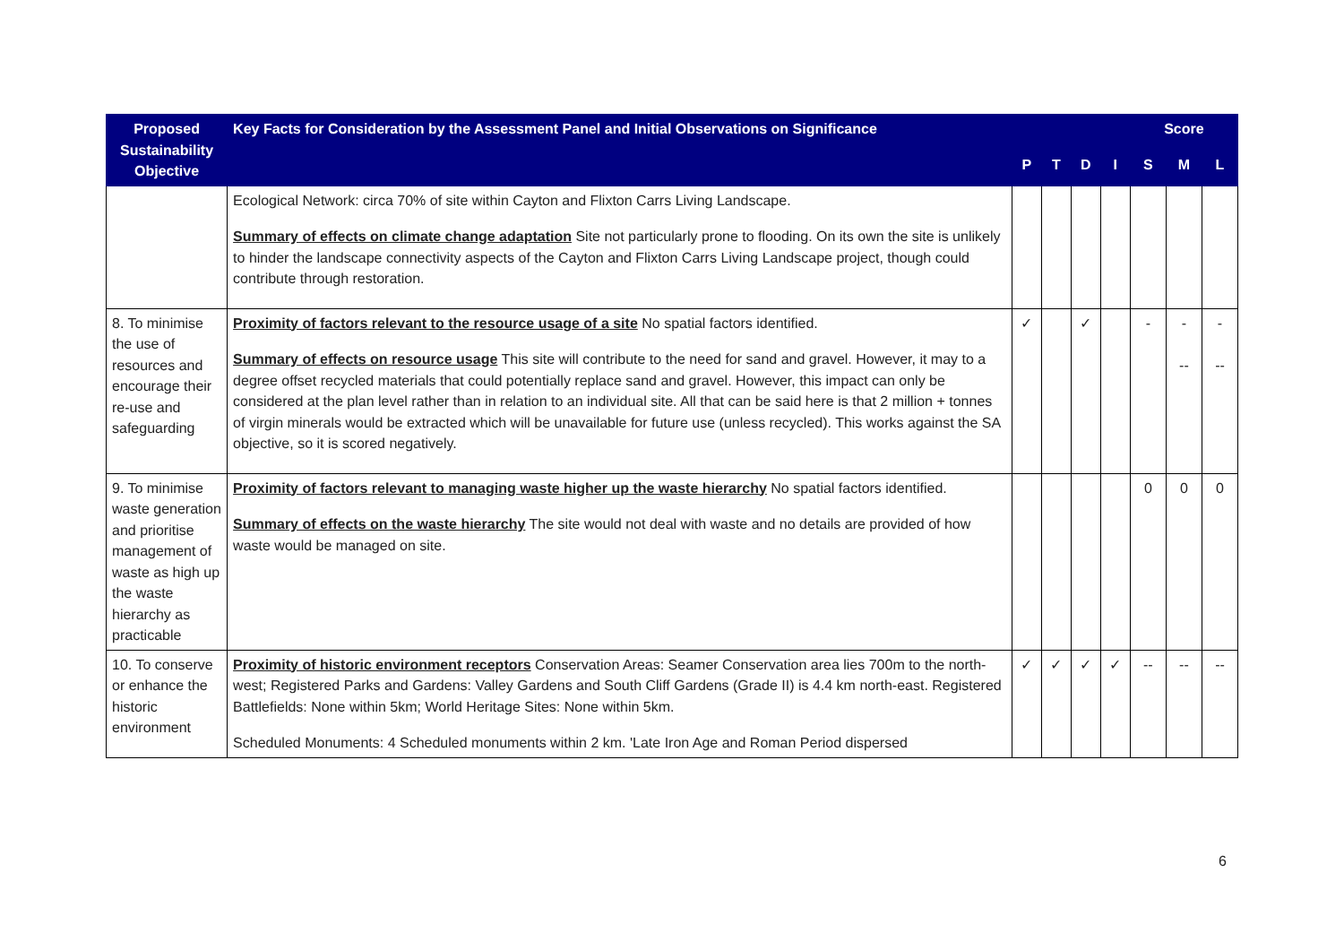| Proposed Sustainability Objective | Key Facts for Consideration by the Assessment Panel and Initial Observations on Significance | | | | | Score | | |
| --- | --- | --- | --- | --- | --- | --- | --- | --- |
| | | P | T | D | I | S | M | L |
| | Ecological Network: circa 70% of site within Cayton and Flixton Carrs Living Landscape. Summary of effects on climate change adaptation Site not particularly prone to flooding. On its own the site is unlikely to hinder the landscape connectivity aspects of the Cayton and Flixton Carrs Living Landscape project, though could contribute through restoration. | | | | | | | |
| 8. To minimise the use of resources and encourage their re-use and safeguarding | Proximity of factors relevant to the resource usage of a site No spatial factors identified. Summary of effects on resource usage This site will contribute to the need for sand and gravel. However, it may to a degree offset recycled materials that could potentially replace sand and gravel. However, this impact can only be considered at the plan level rather than in relation to an individual site. All that can be said here is that 2 million + tonnes of virgin minerals would be extracted which will be unavailable for future use (unless recycled). This works against the SA objective, so it is scored negatively. | ✓ | | ✓ | | - | - -- | - -- |
| 9. To minimise waste generation and prioritise management of waste as high up the waste hierarchy as practicable | Proximity of factors relevant to managing waste higher up the waste hierarchy No spatial factors identified. Summary of effects on the waste hierarchy The site would not deal with waste and no details are provided of how waste would be managed on site. | | | | | 0 | 0 | 0 |
| 10. To conserve or enhance the historic environment | Proximity of historic environment receptors Conservation Areas: Seamer Conservation area lies 700m to the north-west; Registered Parks and Gardens: Valley Gardens and South Cliff Gardens (Grade II) is 4.4 km north-east. Registered Battlefields: None within 5km; World Heritage Sites: None within 5km. Scheduled Monuments: 4 Scheduled monuments within 2 km. 'Late Iron Age and Roman Period dispersed | ✓ | ✓ | ✓ | ✓ | -- | -- | -- |
6